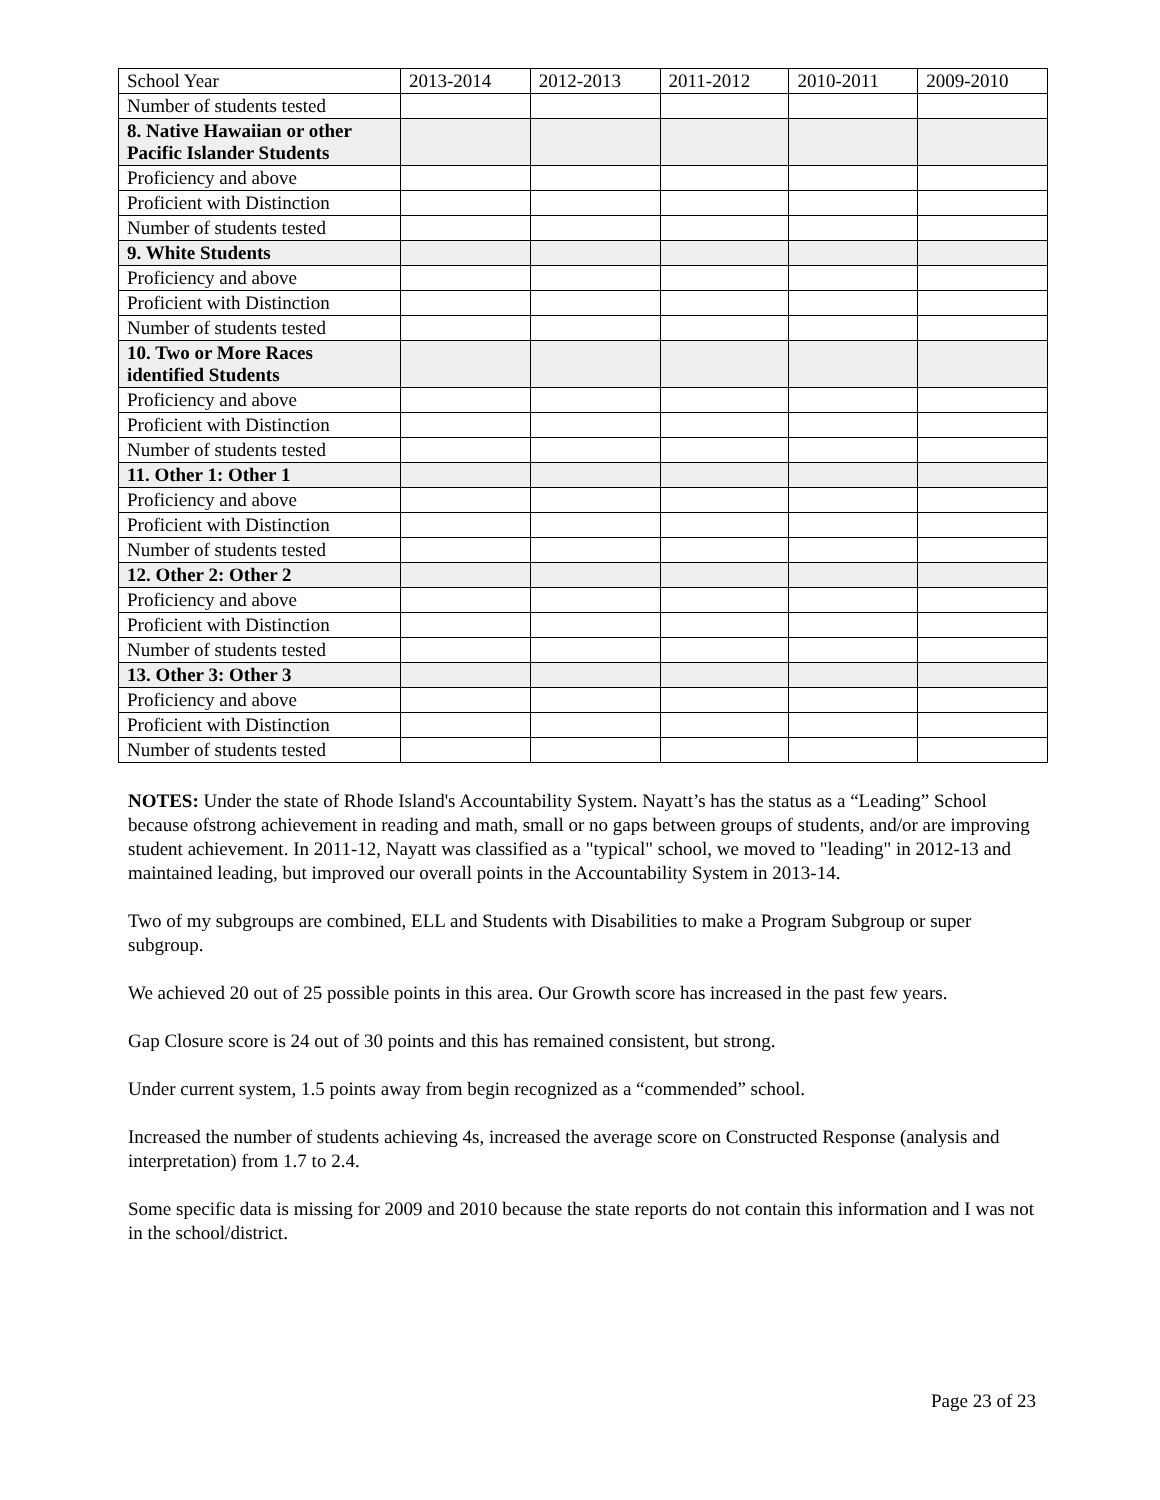| School Year | 2013-2014 | 2012-2013 | 2011-2012 | 2010-2011 | 2009-2010 |
| --- | --- | --- | --- | --- | --- |
| Number of students tested | | | | | |
| 8. Native Hawaiian or other Pacific Islander Students | | | | | |
| Proficiency and above | | | | | |
| Proficient with Distinction | | | | | |
| Number of students tested | | | | | |
| 9. White Students | | | | | |
| Proficiency and above | | | | | |
| Proficient with Distinction | | | | | |
| Number of students tested | | | | | |
| 10. Two or More Races identified Students | | | | | |
| Proficiency and above | | | | | |
| Proficient with Distinction | | | | | |
| Number of students tested | | | | | |
| 11. Other 1: Other 1 | | | | | |
| Proficiency and above | | | | | |
| Proficient with Distinction | | | | | |
| Number of students tested | | | | | |
| 12. Other 2: Other 2 | | | | | |
| Proficiency and above | | | | | |
| Proficient with Distinction | | | | | |
| Number of students tested | | | | | |
| 13. Other 3: Other 3 | | | | | |
| Proficiency and above | | | | | |
| Proficient with Distinction | | | | | |
| Number of students tested | | | | | |
NOTES: Under the state of Rhode Island's Accountability System. Nayatt’s has the status as a “Leading” School because ofstrong achievement in reading and math, small or no gaps between groups of students, and/or are improving student achievement. In 2011-12, Nayatt was classified as a "typical" school, we moved to "leading" in 2012-13 and maintained leading, but improved our overall points in the Accountability System in 2013-14.
Two of my subgroups are combined, ELL and Students with Disabilities to make a Program Subgroup or super subgroup.
We achieved 20 out of 25 possible points in this area. Our Growth score has increased in the past few years.
Gap Closure score is 24 out of 30 points and this has remained consistent, but strong.
Under current system, 1.5 points away from begin recognized as a “commended” school.
Increased the number of students achieving 4s, increased the average score on Constructed Response (analysis and interpretation) from 1.7 to 2.4.
Some specific data is missing for 2009 and 2010 because the state reports do not contain this information and I was not in the school/district.
Page 23 of 23